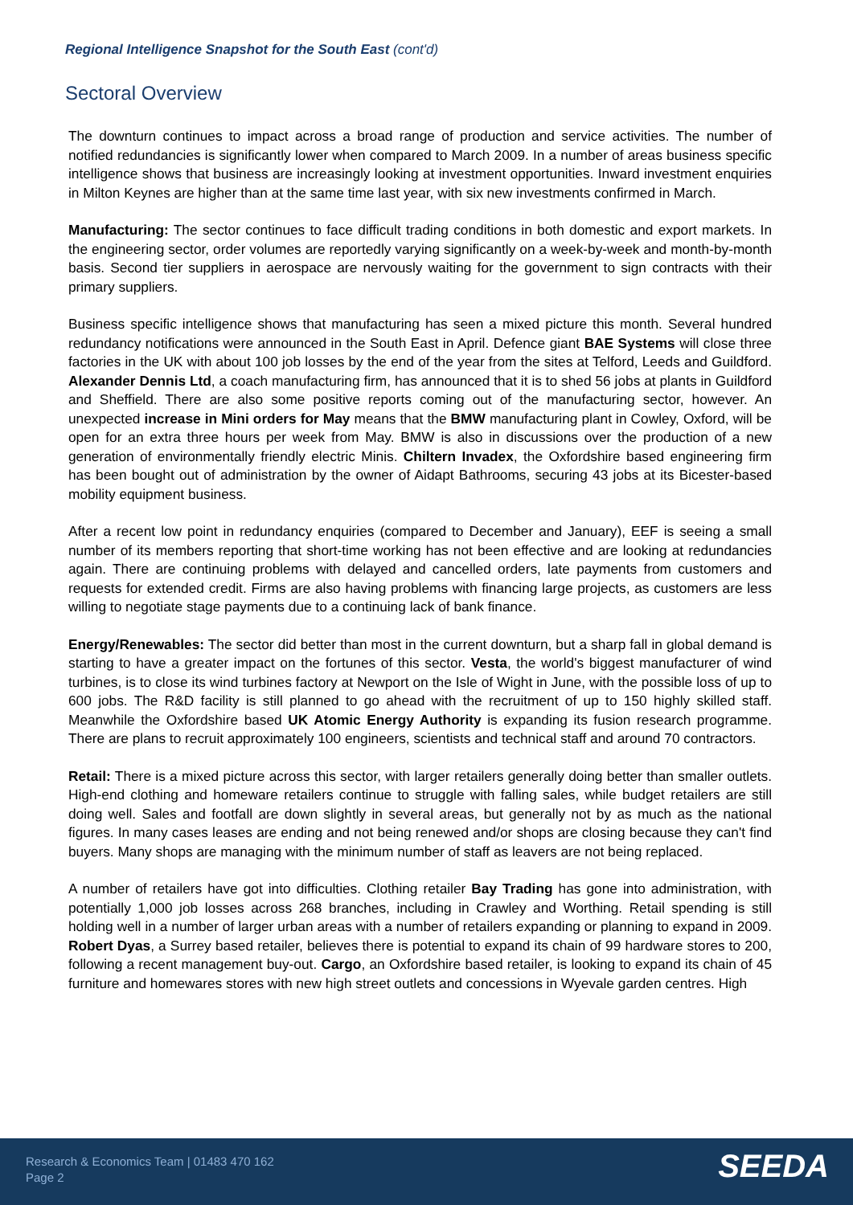Regional Intelligence Snapshot for the South East (cont'd)
Sectoral Overview
The downturn continues to impact across a broad range of production and service activities. The number of notified redundancies is significantly lower when compared to March 2009. In a number of areas business specific intelligence shows that business are increasingly looking at investment opportunities. Inward investment enquiries in Milton Keynes are higher than at the same time last year, with six new investments confirmed in March.
Manufacturing: The sector continues to face difficult trading conditions in both domestic and export markets. In the engineering sector, order volumes are reportedly varying significantly on a week-by-week and month-by-month basis. Second tier suppliers in aerospace are nervously waiting for the government to sign contracts with their primary suppliers.
Business specific intelligence shows that manufacturing has seen a mixed picture this month. Several hundred redundancy notifications were announced in the South East in April. Defence giant BAE Systems will close three factories in the UK with about 100 job losses by the end of the year from the sites at Telford, Leeds and Guildford. Alexander Dennis Ltd, a coach manufacturing firm, has announced that it is to shed 56 jobs at plants in Guildford and Sheffield. There are also some positive reports coming out of the manufacturing sector, however. An unexpected increase in Mini orders for May means that the BMW manufacturing plant in Cowley, Oxford, will be open for an extra three hours per week from May. BMW is also in discussions over the production of a new generation of environmentally friendly electric Minis. Chiltern Invadex, the Oxfordshire based engineering firm has been bought out of administration by the owner of Aidapt Bathrooms, securing 43 jobs at its Bicester-based mobility equipment business.
After a recent low point in redundancy enquiries (compared to December and January), EEF is seeing a small number of its members reporting that short-time working has not been effective and are looking at redundancies again. There are continuing problems with delayed and cancelled orders, late payments from customers and requests for extended credit. Firms are also having problems with financing large projects, as customers are less willing to negotiate stage payments due to a continuing lack of bank finance.
Energy/Renewables: The sector did better than most in the current downturn, but a sharp fall in global demand is starting to have a greater impact on the fortunes of this sector. Vesta, the world's biggest manufacturer of wind turbines, is to close its wind turbines factory at Newport on the Isle of Wight in June, with the possible loss of up to 600 jobs. The R&D facility is still planned to go ahead with the recruitment of up to 150 highly skilled staff. Meanwhile the Oxfordshire based UK Atomic Energy Authority is expanding its fusion research programme. There are plans to recruit approximately 100 engineers, scientists and technical staff and around 70 contractors.
Retail: There is a mixed picture across this sector, with larger retailers generally doing better than smaller outlets. High-end clothing and homeware retailers continue to struggle with falling sales, while budget retailers are still doing well. Sales and footfall are down slightly in several areas, but generally not by as much as the national figures. In many cases leases are ending and not being renewed and/or shops are closing because they can't find buyers. Many shops are managing with the minimum number of staff as leavers are not being replaced.
A number of retailers have got into difficulties. Clothing retailer Bay Trading has gone into administration, with potentially 1,000 job losses across 268 branches, including in Crawley and Worthing. Retail spending is still holding well in a number of larger urban areas with a number of retailers expanding or planning to expand in 2009. Robert Dyas, a Surrey based retailer, believes there is potential to expand its chain of 99 hardware stores to 200, following a recent management buy-out. Cargo, an Oxfordshire based retailer, is looking to expand its chain of 45 furniture and homewares stores with new high street outlets and concessions in Wyevale garden centres. High
Research & Economics Team | 01483 470 162
Page 2
SEEDA